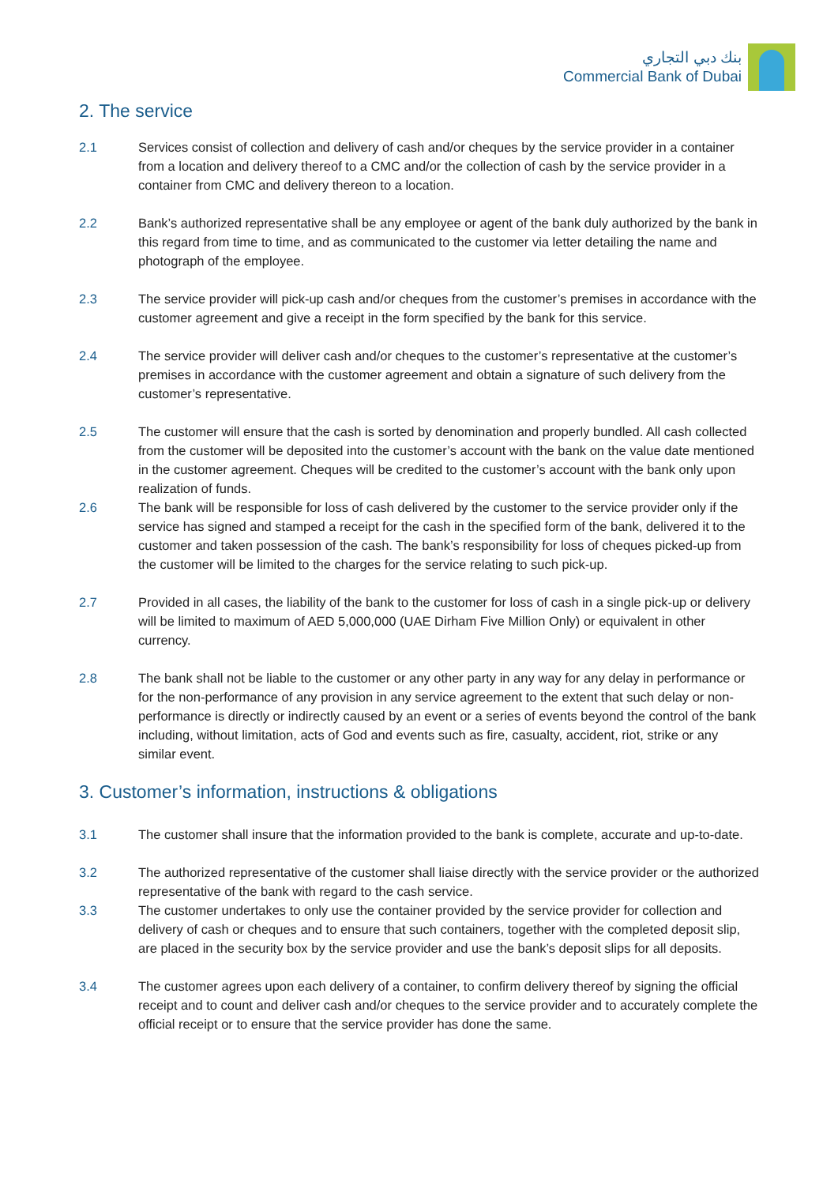بنك دبي التجاري
Commercial Bank of Dubai
2. The service
2.1 Services consist of collection and delivery of cash and/or cheques by the service provider in a container from a location and delivery thereof to a CMC and/or the collection of cash by the service provider in a container from CMC and delivery thereon to a location.
2.2 Bank’s authorized representative shall be any employee or agent of the bank duly authorized by the bank in this regard from time to time, and as communicated to the customer via letter detailing the name and photograph of the employee.
2.3 The service provider will pick-up cash and/or cheques from the customer’s premises in accordance with the customer agreement and give a receipt in the form specified by the bank for this service.
2.4 The service provider will deliver cash and/or cheques to the customer’s representative at the customer’s premises in accordance with the customer agreement and obtain a signature of such delivery from the customer’s representative.
2.5 The customer will ensure that the cash is sorted by denomination and properly bundled. All cash collected from the customer will be deposited into the customer’s account with the bank on the value date mentioned in the customer agreement. Cheques will be credited to the customer’s account with the bank only upon realization of funds.
2.6 The bank will be responsible for loss of cash delivered by the customer to the service provider only if the service has signed and stamped a receipt for the cash in the specified form of the bank, delivered it to the customer and taken possession of the cash. The bank’s responsibility for loss of cheques picked-up from the customer will be limited to the charges for the service relating to such pick-up.
2.7 Provided in all cases, the liability of the bank to the customer for loss of cash in a single pick-up or delivery will be limited to maximum of AED 5,000,000 (UAE Dirham Five Million Only) or equivalent in other currency.
2.8 The bank shall not be liable to the customer or any other party in any way for any delay in performance or for the non-performance of any provision in any service agreement to the extent that such delay or non-performance is directly or indirectly caused by an event or a series of events beyond the control of the bank including, without limitation, acts of God and events such as fire, casualty, accident, riot, strike or any similar event.
3. Customer’s information, instructions & obligations
3.1 The customer shall insure that the information provided to the bank is complete, accurate and up-to-date.
3.2 The authorized representative of the customer shall liaise directly with the service provider or the authorized representative of the bank with regard to the cash service.
3.3 The customer undertakes to only use the container provided by the service provider for collection and delivery of cash or cheques and to ensure that such containers, together with the completed deposit slip, are placed in the security box by the service provider and use the bank’s deposit slips for all deposits.
3.4 The customer agrees upon each delivery of a container, to confirm delivery thereof by signing the official receipt and to count and deliver cash and/or cheques to the service provider and to accurately complete the official receipt or to ensure that the service provider has done the same.